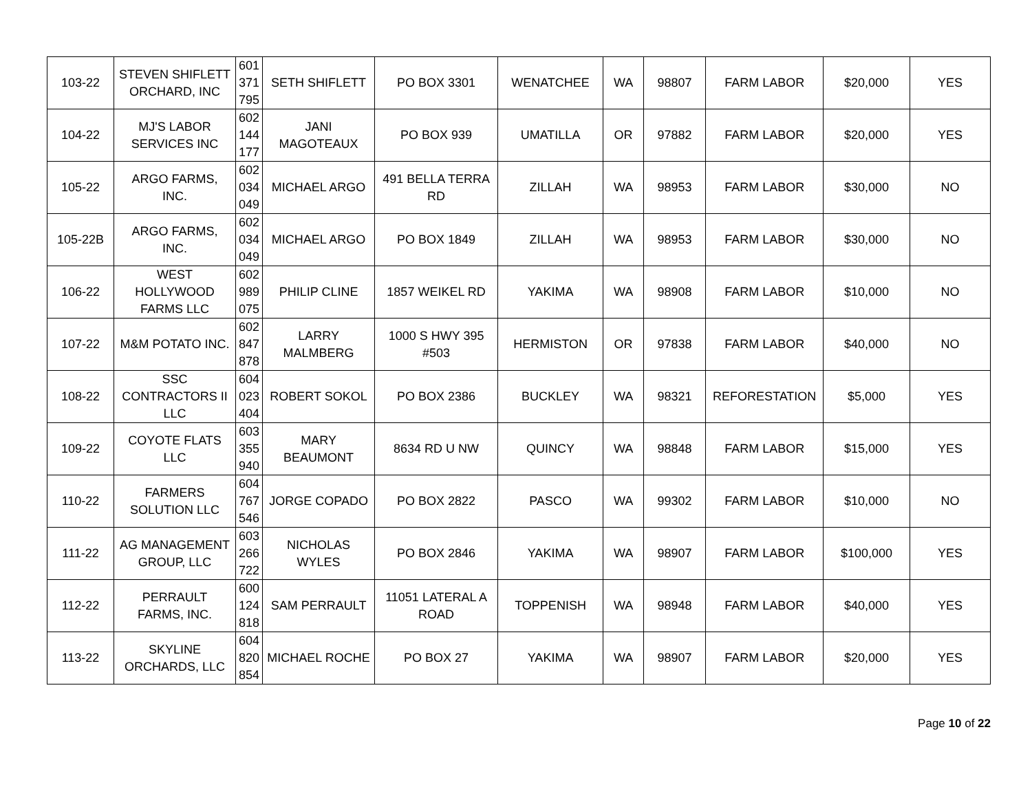| 103-22 | STEVEN SHIFLETT ORCHARD, INC | 601 371 795 | SETH SHIFLETT | PO BOX 3301 | WENATCHEE | WA | 98807 | FARM LABOR | $20,000 | YES |
| 104-22 | MJ'S LABOR SERVICES INC | 602 144 177 | JANI MAGOTEAUX | PO BOX 939 | UMATILLA | OR | 97882 | FARM LABOR | $20,000 | YES |
| 105-22 | ARGO FARMS, INC. | 602 034 049 | MICHAEL ARGO | 491 BELLA TERRA RD | ZILLAH | WA | 98953 | FARM LABOR | $30,000 | NO |
| 105-22B | ARGO FARMS, INC. | 602 034 049 | MICHAEL ARGO | PO BOX 1849 | ZILLAH | WA | 98953 | FARM LABOR | $30,000 | NO |
| 106-22 | WEST HOLLYWOOD FARMS LLC | 602 989 075 | PHILIP CLINE | 1857 WEIKEL RD | YAKIMA | WA | 98908 | FARM LABOR | $10,000 | NO |
| 107-22 | M&M POTATO INC. | 602 847 878 | LARRY MALMBERG | 1000 S HWY 395 #503 | HERMISTON | OR | 97838 | FARM LABOR | $40,000 | NO |
| 108-22 | SSC CONTRACTORS II LLC | 604 023 404 | ROBERT SOKOL | PO BOX 2386 | BUCKLEY | WA | 98321 | REFORESTATION | $5,000 | YES |
| 109-22 | COYOTE FLATS LLC | 603 355 940 | MARY BEAUMONT | 8634 RD U NW | QUINCY | WA | 98848 | FARM LABOR | $15,000 | YES |
| 110-22 | FARMERS SOLUTION LLC | 604 767 546 | JORGE COPADO | PO BOX 2822 | PASCO | WA | 99302 | FARM LABOR | $10,000 | NO |
| 111-22 | AG MANAGEMENT GROUP, LLC | 603 266 722 | NICHOLAS WYLES | PO BOX 2846 | YAKIMA | WA | 98907 | FARM LABOR | $100,000 | YES |
| 112-22 | PERRAULT FARMS, INC. | 600 124 818 | SAM PERRAULT | 11051 LATERAL A ROAD | TOPPENISH | WA | 98948 | FARM LABOR | $40,000 | YES |
| 113-22 | SKYLINE ORCHARDS, LLC | 604 820 854 | MICHAEL ROCHE | PO BOX 27 | YAKIMA | WA | 98907 | FARM LABOR | $20,000 | YES |
Page 10 of 22